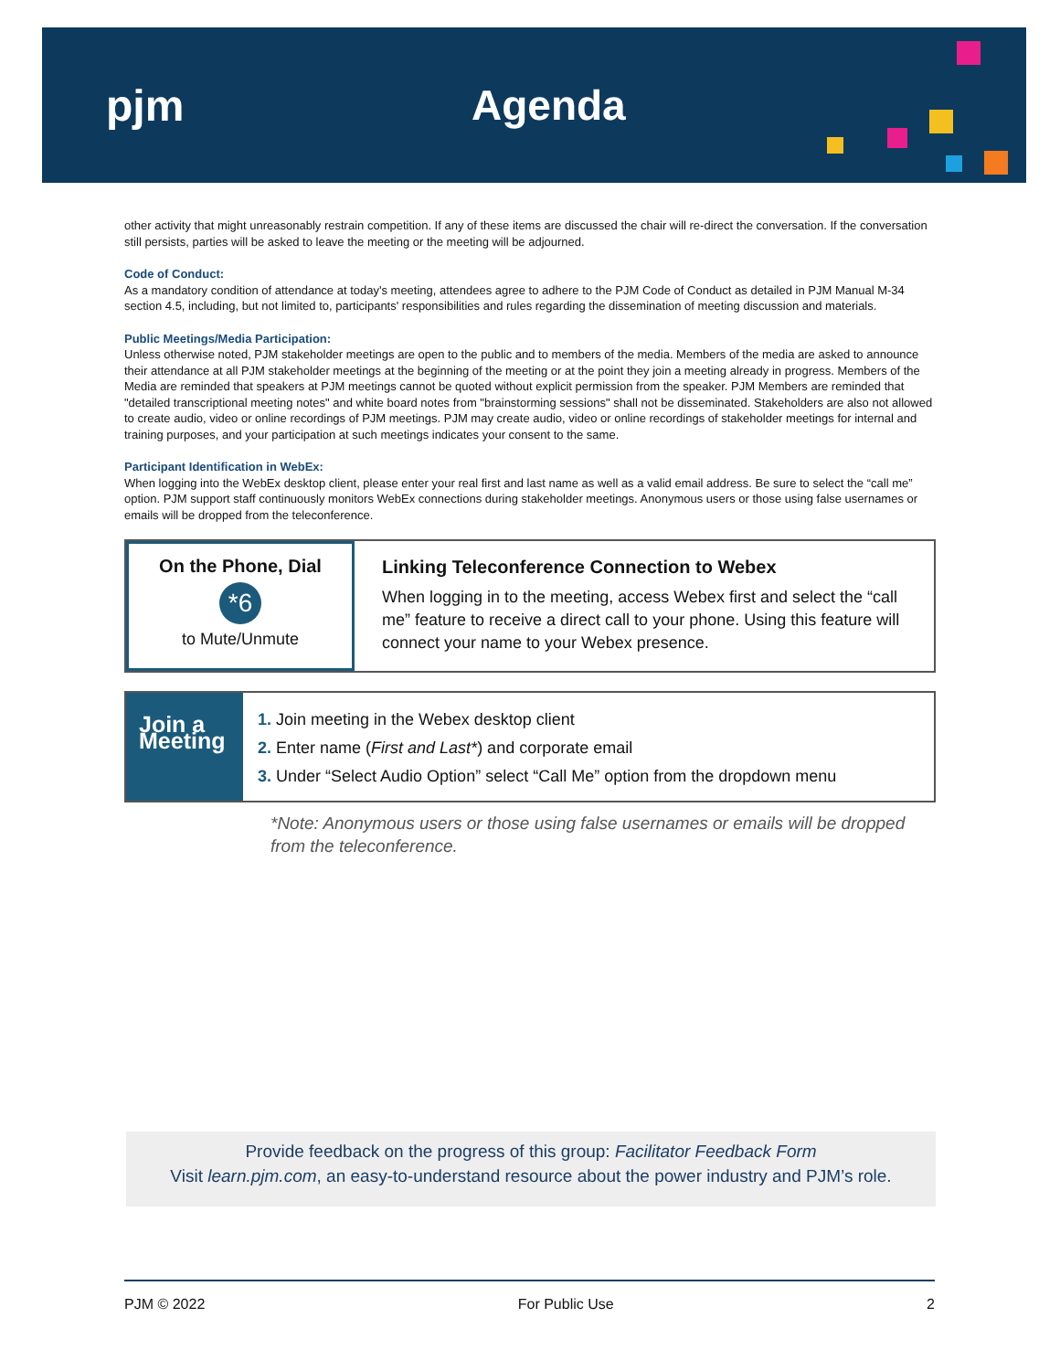pjm Agenda
other activity that might unreasonably restrain competition. If any of these items are discussed the chair will re-direct the conversation. If the conversation still persists, parties will be asked to leave the meeting or the meeting will be adjourned.
Code of Conduct:
As a mandatory condition of attendance at today's meeting, attendees agree to adhere to the PJM Code of Conduct as detailed in PJM Manual M-34 section 4.5, including, but not limited to, participants' responsibilities and rules regarding the dissemination of meeting discussion and materials.
Public Meetings/Media Participation:
Unless otherwise noted, PJM stakeholder meetings are open to the public and to members of the media. Members of the media are asked to announce their attendance at all PJM stakeholder meetings at the beginning of the meeting or at the point they join a meeting already in progress. Members of the Media are reminded that speakers at PJM meetings cannot be quoted without explicit permission from the speaker. PJM Members are reminded that "detailed transcriptional meeting notes" and white board notes from "brainstorming sessions" shall not be disseminated. Stakeholders are also not allowed to create audio, video or online recordings of PJM meetings. PJM may create audio, video or online recordings of stakeholder meetings for internal and training purposes, and your participation at such meetings indicates your consent to the same.
Participant Identification in WebEx:
When logging into the WebEx desktop client, please enter your real first and last name as well as a valid email address. Be sure to select the “call me” option. PJM support staff continuously monitors WebEx connections during stakeholder meetings. Anonymous users or those using false usernames or emails will be dropped from the teleconference.
On the Phone, Dial
*6
to Mute/Unmute
Linking Teleconference Connection to Webex
When logging in to the meeting, access Webex first and select the “call me” feature to receive a direct call to your phone. Using this feature will connect your name to your Webex presence.
Join a Meeting
1. Join meeting in the Webex desktop client
2. Enter name (First and Last*) and corporate email
3. Under “Select Audio Option” select “Call Me” option from the dropdown menu
*Note: Anonymous users or those using false usernames or emails will be dropped from the teleconference.
Provide feedback on the progress of this group: Facilitator Feedback Form
Visit learn.pjm.com, an easy-to-understand resource about the power industry and PJM’s role.
PJM © 2022 For Public Use 2